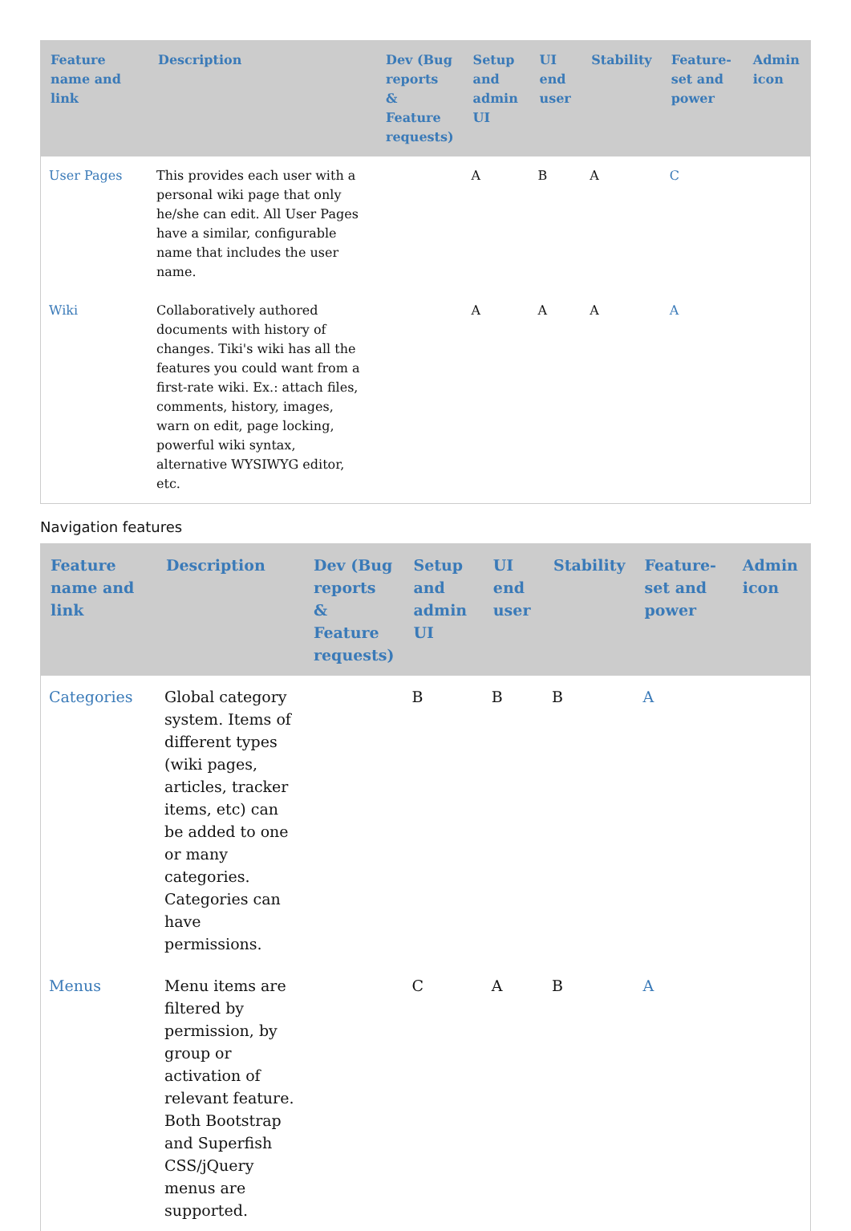| Feature name and link | Description | Dev (Bug reports & Feature requests) | Setup and admin UI | UI end user | Stability | Feature-set and power | Admin icon |
| --- | --- | --- | --- | --- | --- | --- | --- |
| User Pages | This provides each user with a personal wiki page that only he/she can edit. All User Pages have a similar, configurable name that includes the user name. | | A | B | A | C | |
| Wiki | Collaboratively authored documents with history of changes. Tiki's wiki has all the features you could want from a first-rate wiki. Ex.: attach files, comments, history, images, warn on edit, page locking, powerful wiki syntax, alternative WYSIWYG editor, etc. | | A | A | A | A | |
Navigation features
| Feature name and link | Description | Dev (Bug reports & Feature requests) | Setup and admin UI | UI end user | Stability | Feature-set and power | Admin icon |
| --- | --- | --- | --- | --- | --- | --- | --- |
| Categories | Global category system. Items of different types (wiki pages, articles, tracker items, etc) can be added to one or many categories. Categories can have permissions. | | B | B | B | A | |
| Menus | Menu items are filtered by permission, by group or activation of relevant feature. Both Bootstrap and Superfish CSS/jQuery menus are supported. | | C | A | B | A | |